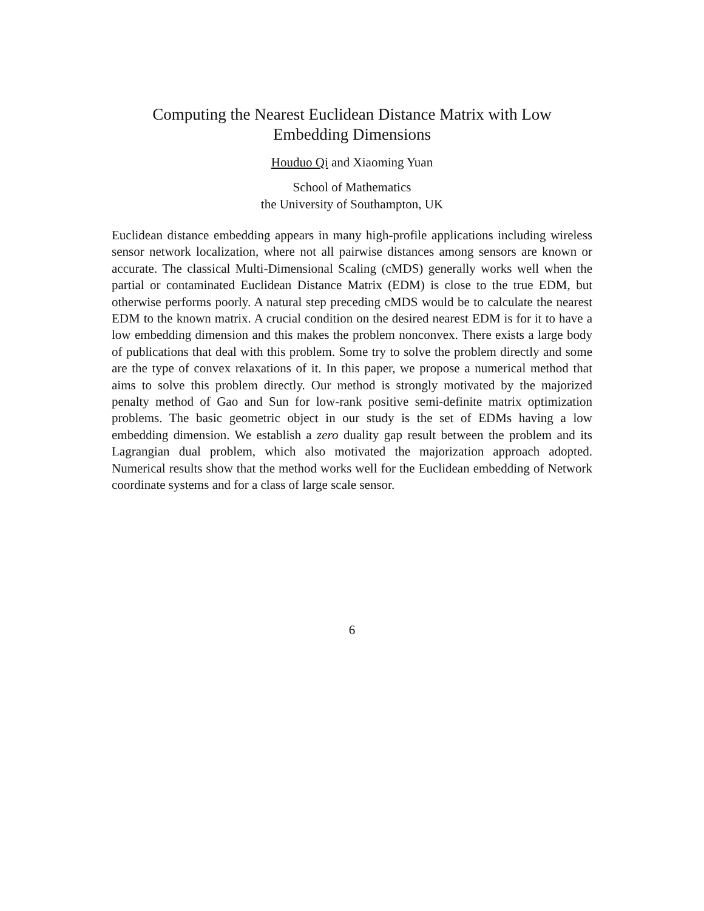Computing the Nearest Euclidean Distance Matrix with Low Embedding Dimensions
Houduo Qi and Xiaoming Yuan
School of Mathematics
the University of Southampton, UK
Euclidean distance embedding appears in many high-profile applications including wireless sensor network localization, where not all pairwise distances among sensors are known or accurate. The classical Multi-Dimensional Scaling (cMDS) generally works well when the partial or contaminated Euclidean Distance Matrix (EDM) is close to the true EDM, but otherwise performs poorly. A natural step preceding cMDS would be to calculate the nearest EDM to the known matrix. A crucial condition on the desired nearest EDM is for it to have a low embedding dimension and this makes the problem nonconvex. There exists a large body of publications that deal with this problem. Some try to solve the problem directly and some are the type of convex relaxations of it. In this paper, we propose a numerical method that aims to solve this problem directly. Our method is strongly motivated by the majorized penalty method of Gao and Sun for low-rank positive semi-definite matrix optimization problems. The basic geometric object in our study is the set of EDMs having a low embedding dimension. We establish a zero duality gap result between the problem and its Lagrangian dual problem, which also motivated the majorization approach adopted. Numerical results show that the method works well for the Euclidean embedding of Network coordinate systems and for a class of large scale sensor.
6